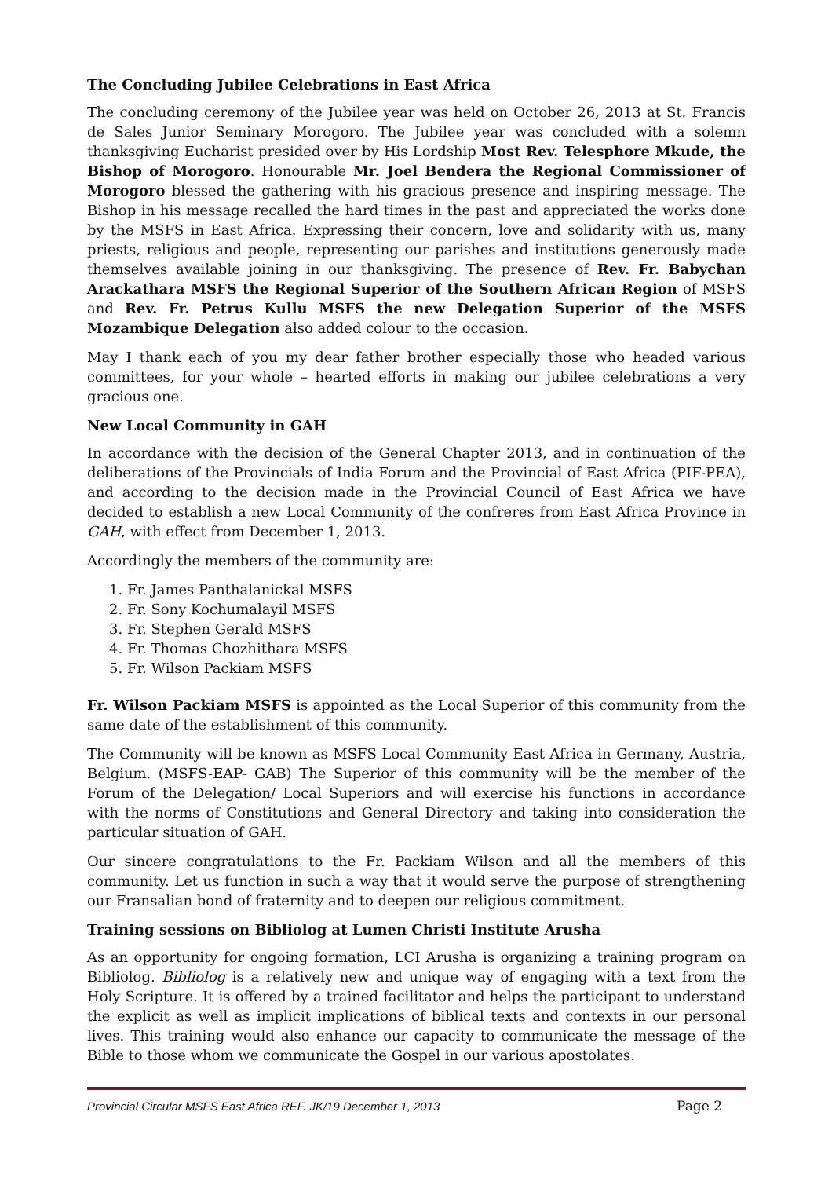The Concluding Jubilee Celebrations in East Africa
The concluding ceremony of the Jubilee year was held on October 26, 2013 at St. Francis de Sales Junior Seminary Morogoro. The Jubilee year was concluded with a solemn thanksgiving Eucharist presided over by His Lordship Most Rev. Telesphore Mkude, the Bishop of Morogoro. Honourable Mr. Joel Bendera the Regional Commissioner of Morogoro blessed the gathering with his gracious presence and inspiring message. The Bishop in his message recalled the hard times in the past and appreciated the works done by the MSFS in East Africa. Expressing their concern, love and solidarity with us, many priests, religious and people, representing our parishes and institutions generously made themselves available joining in our thanksgiving. The presence of Rev. Fr. Babychan Arackathara MSFS the Regional Superior of the Southern African Region of MSFS and Rev. Fr. Petrus Kullu MSFS the new Delegation Superior of the MSFS Mozambique Delegation also added colour to the occasion.
May I thank each of you my dear father brother especially those who headed various committees, for your whole – hearted efforts in making our jubilee celebrations a very gracious one.
New Local Community in GAH
In accordance with the decision of the General Chapter 2013, and in continuation of the deliberations of the Provincials of India Forum and the Provincial of East Africa (PIF-PEA), and according to the decision made in the Provincial Council of East Africa we have decided to establish a new Local Community of the confreres from East Africa Province in GAH, with effect from December 1, 2013.
Accordingly the members of the community are:
1. Fr. James Panthalanickal MSFS
2. Fr. Sony Kochumalayil MSFS
3. Fr. Stephen Gerald MSFS
4. Fr. Thomas Chozhithara MSFS
5. Fr. Wilson Packiam MSFS
Fr. Wilson Packiam MSFS is appointed as the Local Superior of this community from the same date of the establishment of this community.
The Community will be known as MSFS Local Community East Africa in Germany, Austria, Belgium. (MSFS-EAP- GAB) The Superior of this community will be the member of the Forum of the Delegation/ Local Superiors and will exercise his functions in accordance with the norms of Constitutions and General Directory and taking into consideration the particular situation of GAH.
Our sincere congratulations to the Fr. Packiam Wilson and all the members of this community. Let us function in such a way that it would serve the purpose of strengthening our Fransalian bond of fraternity and to deepen our religious commitment.
Training sessions on Bibliolog at Lumen Christi Institute Arusha
As an opportunity for ongoing formation, LCI Arusha is organizing a training program on Bibliolog. Bibliolog is a relatively new and unique way of engaging with a text from the Holy Scripture. It is offered by a trained facilitator and helps the participant to understand the explicit as well as implicit implications of biblical texts and contexts in our personal lives. This training would also enhance our capacity to communicate the message of the Bible to those whom we communicate the Gospel in our various apostolates.
Provincial Circular MSFS East Africa REF. JK/19 December 1, 2013 Page 2